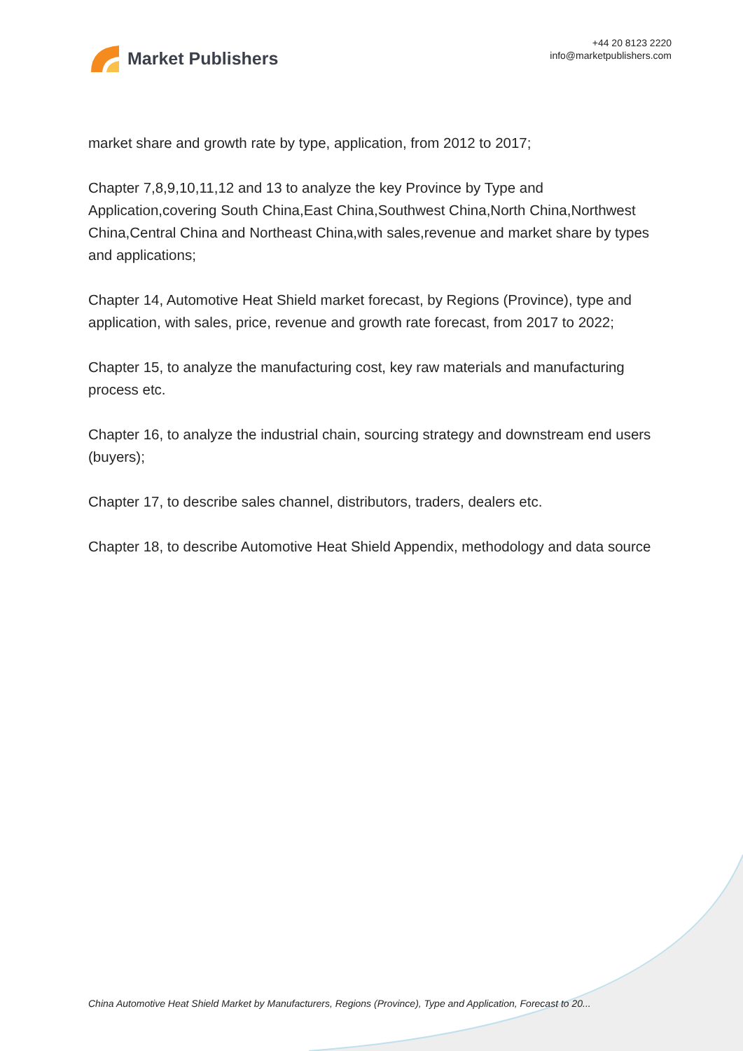Market Publishers
+44 20 8123 2220
info@marketpublishers.com
market share and growth rate by type, application, from 2012 to 2017;
Chapter 7,8,9,10,11,12 and 13 to analyze the key Province by Type and Application,covering South China,East China,Southwest China,North China,Northwest China,Central China and Northeast China,with sales,revenue and market share by types and applications;
Chapter 14, Automotive Heat Shield market forecast, by Regions (Province), type and application, with sales, price, revenue and growth rate forecast, from 2017 to 2022;
Chapter 15, to analyze the manufacturing cost, key raw materials and manufacturing process etc.
Chapter 16, to analyze the industrial chain, sourcing strategy and downstream end users (buyers);
Chapter 17, to describe sales channel, distributors, traders, dealers etc.
Chapter 18, to describe Automotive Heat Shield Appendix, methodology and data source
China Automotive Heat Shield Market by Manufacturers, Regions (Province), Type and Application, Forecast to 20...